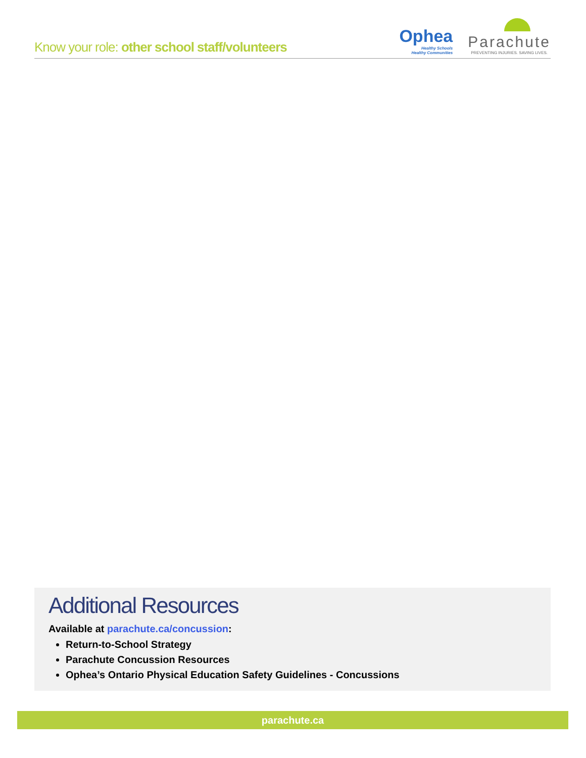Know your role: other school staff/volunteers
Ophea
Healthy Schools
Healthy Communities
Parachute
PREVENTING INJURIES. SAVING LIVES.
Additional Resources
Available at parachute.ca/concussion:
Return-to-School Strategy
Parachute Concussion Resources
Ophea’s Ontario Physical Education Safety Guidelines - Concussions
parachute.ca